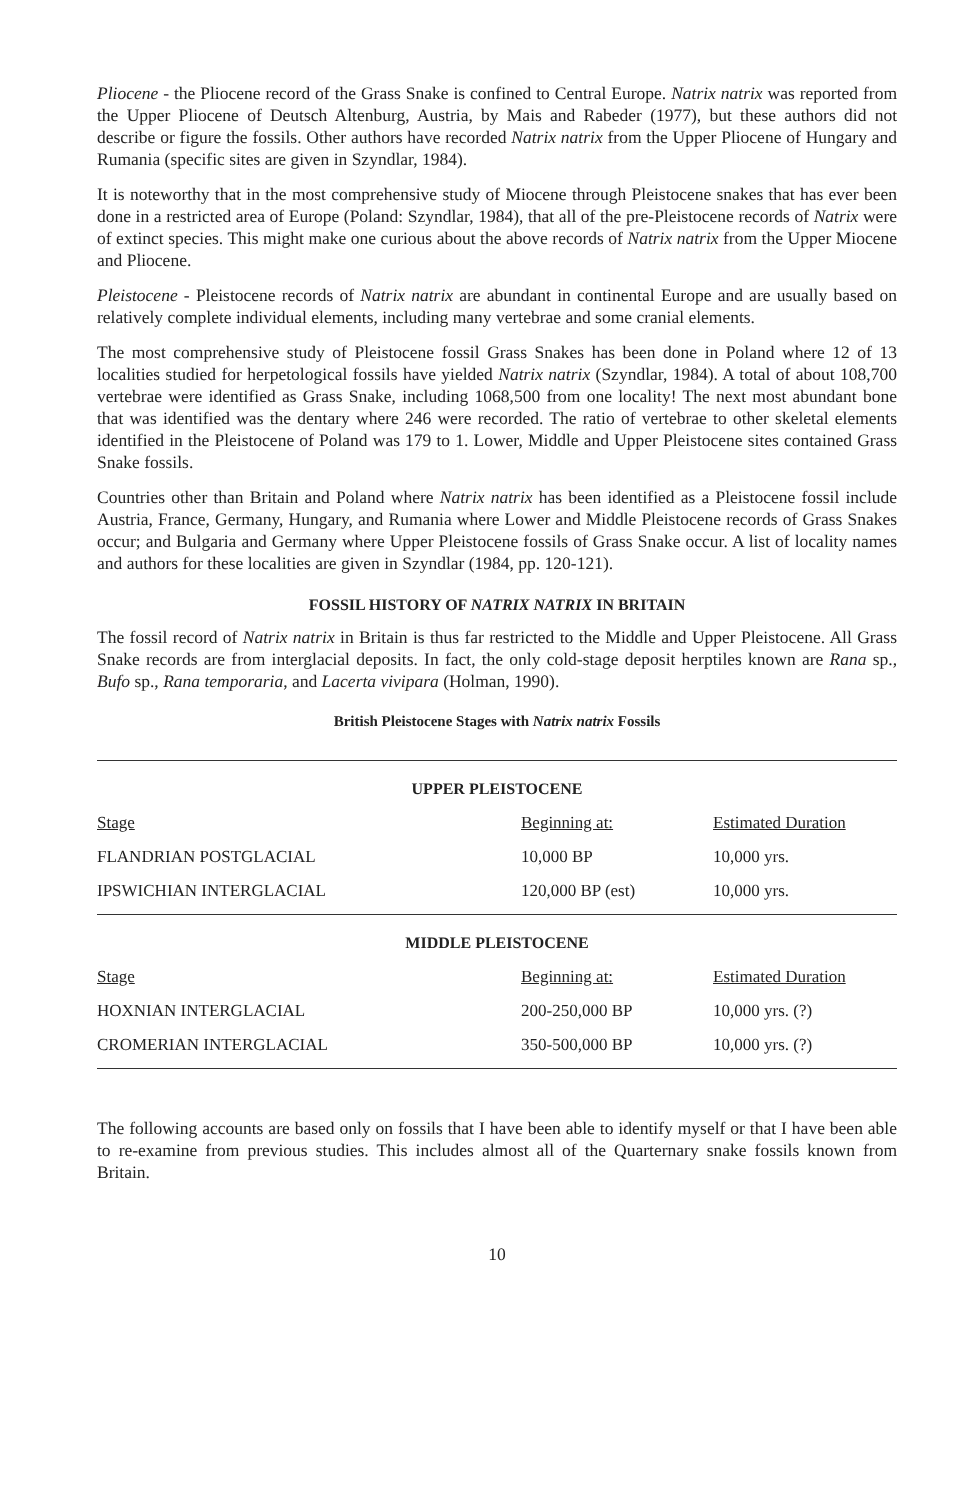Pliocene - the Pliocene record of the Grass Snake is confined to Central Europe. Natrix natrix was reported from the Upper Pliocene of Deutsch Altenburg, Austria, by Mais and Rabeder (1977), but these authors did not describe or figure the fossils. Other authors have recorded Natrix natrix from the Upper Pliocene of Hungary and Rumania (specific sites are given in Szyndlar, 1984).
It is noteworthy that in the most comprehensive study of Miocene through Pleistocene snakes that has ever been done in a restricted area of Europe (Poland: Szyndlar, 1984), that all of the pre-Pleistocene records of Natrix were of extinct species. This might make one curious about the above records of Natrix natrix from the Upper Miocene and Pliocene.
Pleistocene - Pleistocene records of Natrix natrix are abundant in continental Europe and are usually based on relatively complete individual elements, including many vertebrae and some cranial elements.
The most comprehensive study of Pleistocene fossil Grass Snakes has been done in Poland where 12 of 13 localities studied for herpetological fossils have yielded Natrix natrix (Szyndlar, 1984). A total of about 108,700 vertebrae were identified as Grass Snake, including 1068,500 from one locality! The next most abundant bone that was identified was the dentary where 246 were recorded. The ratio of vertebrae to other skeletal elements identified in the Pleistocene of Poland was 179 to 1. Lower, Middle and Upper Pleistocene sites contained Grass Snake fossils.
Countries other than Britain and Poland where Natrix natrix has been identified as a Pleistocene fossil include Austria, France, Germany, Hungary, and Rumania where Lower and Middle Pleistocene records of Grass Snakes occur; and Bulgaria and Germany where Upper Pleistocene fossils of Grass Snake occur. A list of locality names and authors for these localities are given in Szyndlar (1984, pp. 120-121).
FOSSIL HISTORY OF NATRIX NATRIX IN BRITAIN
The fossil record of Natrix natrix in Britain is thus far restricted to the Middle and Upper Pleistocene. All Grass Snake records are from interglacial deposits. In fact, the only cold-stage deposit herptiles known are Rana sp., Bufo sp., Rana temporaria, and Lacerta vivipara (Holman, 1990).
British Pleistocene Stages with Natrix natrix Fossils
| UPPER PLEISTOCENE | | |
| Stage | Beginning at: | Estimated Duration |
| FLANDRIAN POSTGLACIAL | 10,000 BP | 10,000 yrs. |
| IPSWICHIAN INTERGLACIAL | 120,000 BP (est) | 10,000 yrs. |
| MIDDLE PLEISTOCENE | | |
| Stage | Beginning at: | Estimated Duration |
| HOXNIAN INTERGLACIAL | 200-250,000 BP | 10,000 yrs. (?) |
| CROMERIAN INTERGLACIAL | 350-500,000 BP | 10,000 yrs. (?) |
The following accounts are based only on fossils that I have been able to identify myself or that I have been able to re-examine from previous studies. This includes almost all of the Quarternary snake fossils known from Britain.
10